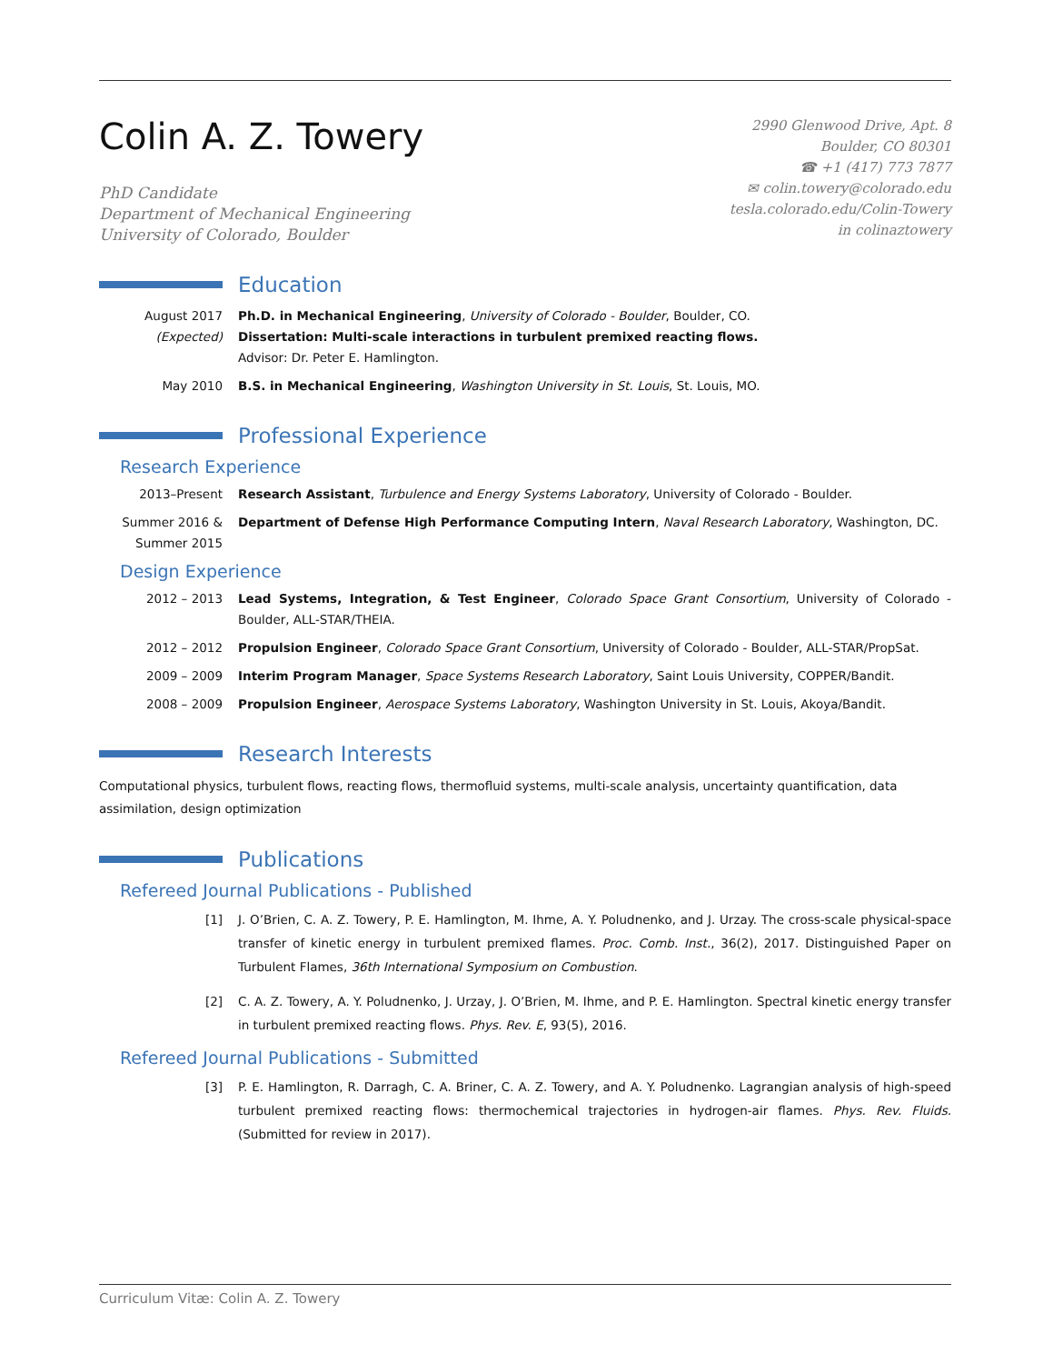Colin A. Z. Towery
PhD Candidate
Department of Mechanical Engineering
University of Colorado, Boulder
2990 Glenwood Drive, Apt. 8
Boulder, CO 80301
☎ +1 (417) 773 7877
✉ colin.towery@colorado.edu
tesla.colorado.edu/Colin-Towery
in colinaztowery
Education
August 2017
(Expected)
Ph.D. in Mechanical Engineering, University of Colorado - Boulder, Boulder, CO.
Dissertation: Multi-scale interactions in turbulent premixed reacting flows.
Advisor: Dr. Peter E. Hamlington.
May 2010 B.S. in Mechanical Engineering, Washington University in St. Louis, St. Louis, MO.
Professional Experience
Research Experience
2013–Present Research Assistant, Turbulence and Energy Systems Laboratory, University of Colorado - Boulder.
Summer 2016 &
Summer 2015
Department of Defense High Performance Computing Intern, Naval Research Laboratory, Washington, DC.
Design Experience
2012 – 2013 Lead Systems, Integration, & Test Engineer, Colorado Space Grant Consortium, University of Colorado - Boulder, ALL-STAR/THEIA.
2012 – 2012 Propulsion Engineer, Colorado Space Grant Consortium, University of Colorado - Boulder, ALL-STAR/PropSat.
2009 – 2009 Interim Program Manager, Space Systems Research Laboratory, Saint Louis University, COPPER/Bandit.
2008 – 2009 Propulsion Engineer, Aerospace Systems Laboratory, Washington University in St. Louis, Akoya/Bandit.
Research Interests
Computational physics, turbulent flows, reacting flows, thermofluid systems, multi-scale analysis, uncertainty quantification, data assimilation, design optimization
Publications
Refereed Journal Publications - Published
[1] J. O’Brien, C. A. Z. Towery, P. E. Hamlington, M. Ihme, A. Y. Poludnenko, and J. Urzay. The cross-scale physical-space transfer of kinetic energy in turbulent premixed flames. Proc. Comb. Inst., 36(2), 2017. Distinguished Paper on Turbulent Flames, 36th International Symposium on Combustion.
[2] C. A. Z. Towery, A. Y. Poludnenko, J. Urzay, J. O’Brien, M. Ihme, and P. E. Hamlington. Spectral kinetic energy transfer in turbulent premixed reacting flows. Phys. Rev. E, 93(5), 2016.
Refereed Journal Publications - Submitted
[3] P. E. Hamlington, R. Darragh, C. A. Briner, C. A. Z. Towery, and A. Y. Poludnenko. Lagrangian analysis of high-speed turbulent premixed reacting flows: thermochemical trajectories in hydrogen-air flames. Phys. Rev. Fluids. (Submitted for review in 2017).
Curriculum Vitæ: Colin A. Z. Towery